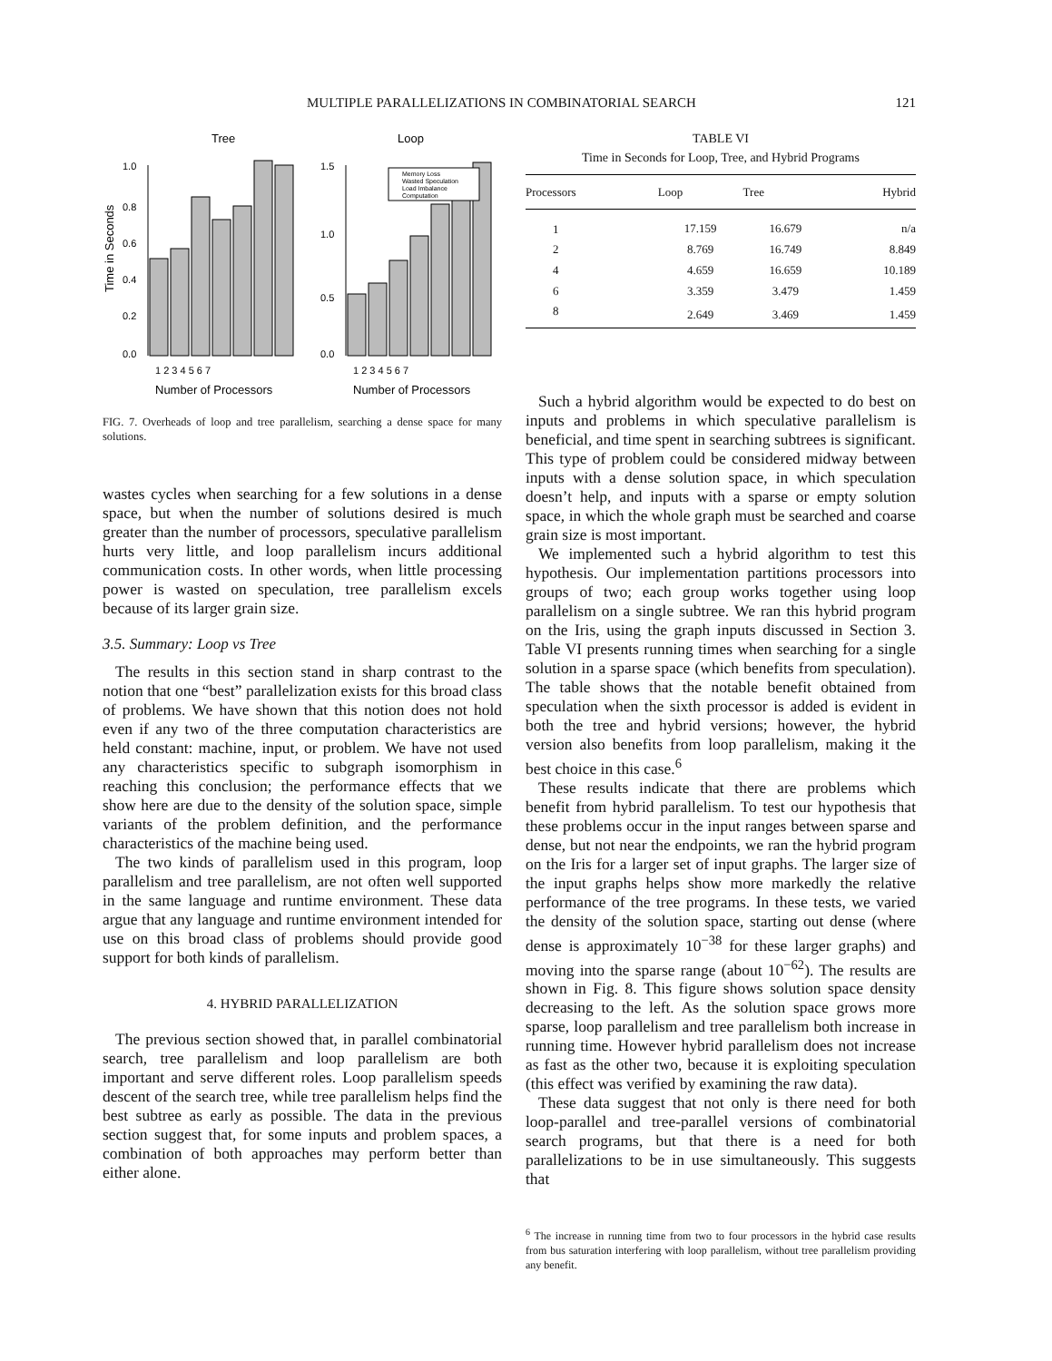MULTIPLE PARALLELIZATIONS IN COMBINATORIAL SEARCH 121
Tree
Loop
1.0
0.8
0.6
0.4
0.2
0.0
1.5
1.0
0.5
0.0
Memory Loss
Wasted Speculation
Load Imbalance
Computation
1 2 3 4 5 6 7
1 2 3 4 5 6 7
Number of Processors
Number of Processors
Time in Seconds
FIG. 7. Overheads of loop and tree parallelism, searching a dense space for many solutions.
wastes cycles when searching for a few solutions in a dense space, but when the number of solutions desired is much greater than the number of processors, speculative parallelism hurts very little, and loop parallelism incurs additional communication costs. In other words, when little processing power is wasted on speculation, tree parallelism excels because of its larger grain size.
3.5. Summary: Loop vs Tree
The results in this section stand in sharp contrast to the notion that one “best” parallelization exists for this broad class of problems. We have shown that this notion does not hold even if any two of the three computation characteristics are held constant: machine, input, or problem. We have not used any characteristics specific to subgraph isomorphism in reaching this conclusion; the performance effects that we show here are due to the density of the solution space, simple variants of the problem definition, and the performance characteristics of the machine being used.
The two kinds of parallelism used in this program, loop parallelism and tree parallelism, are not often well supported in the same language and runtime environment. These data argue that any language and runtime environment intended for use on this broad class of problems should provide good support for both kinds of parallelism.
4. HYBRID PARALLELIZATION
The previous section showed that, in parallel combinatorial search, tree parallelism and loop parallelism are both important and serve different roles. Loop parallelism speeds descent of the search tree, while tree parallelism helps find the best subtree as early as possible. The data in the previous section suggest that, for some inputs and problem spaces, a combination of both approaches may perform better than either alone.
TABLE VI
Time in Seconds for Loop, Tree, and Hybrid Programs
| Processors | Loop | Tree | Hybrid |
| --- | --- | --- | --- |
| 1 | 17.159 | 16.679 | n/a |
| 2 | 8.769 | 16.749 | 8.849 |
| 4 | 4.659 | 16.659 | 10.189 |
| 6 | 3.359 | 3.479 | 1.459 |
| 8 | 2.649 | 3.469 | 1.459 |
Such a hybrid algorithm would be expected to do best on inputs and problems in which speculative parallelism is beneficial, and time spent in searching subtrees is significant. This type of problem could be considered midway between inputs with a dense solution space, in which speculation doesn’t help, and inputs with a sparse or empty solution space, in which the whole graph must be searched and coarse grain size is most important.
We implemented such a hybrid algorithm to test this hypothesis. Our implementation partitions processors into groups of two; each group works together using loop parallelism on a single subtree. We ran this hybrid program on the Iris, using the graph inputs discussed in Section 3. Table VI presents running times when searching for a single solution in a sparse space (which benefits from speculation). The table shows that the notable benefit obtained from speculation when the sixth processor is added is evident in both the tree and hybrid versions; however, the hybrid version also benefits from loop parallelism, making it the best choice in this case.<sup>6</sup>
These results indicate that there are problems which benefit from hybrid parallelism. To test our hypothesis that these problems occur in the input ranges between sparse and dense, but not near the endpoints, we ran the hybrid program on the Iris for a larger set of input graphs. The larger size of the input graphs helps show more markedly the relative performance of the tree programs. In these tests, we varied the density of the solution space, starting out dense (where dense is approximately 10<sup>−38</sup> for these larger graphs) and moving into the sparse range (about 10<sup>−62</sup>). The results are shown in Fig. 8. This figure shows solution space density decreasing to the left. As the solution space grows more sparse, loop parallelism and tree parallelism both increase in running time. However hybrid parallelism does not increase as fast as the other two, because it is exploiting speculation (this effect was verified by examining the raw data).
These data suggest that not only is there need for both loop-parallel and tree-parallel versions of combinatorial search programs, but that there is a need for both parallelizations to be in use simultaneously. This suggests that
<sup>6</sup> The increase in running time from two to four processors in the hybrid case results from bus saturation interfering with loop parallelism, without tree parallelism providing any benefit.